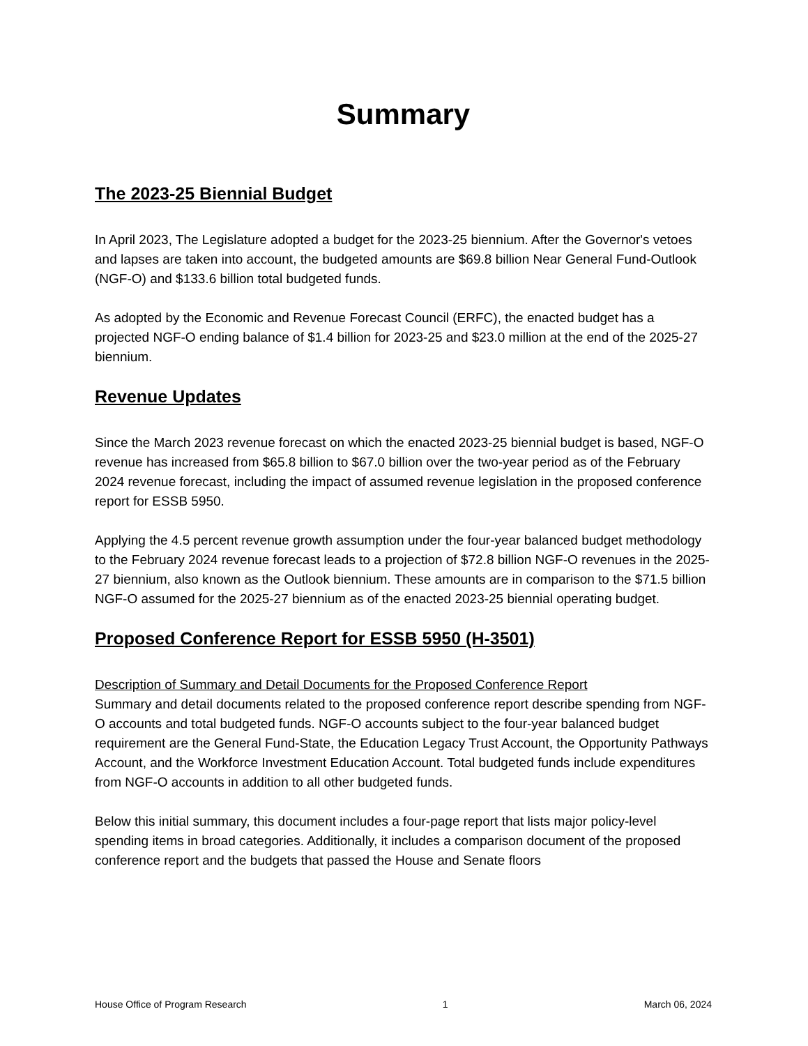Summary
The 2023-25 Biennial Budget
In April 2023, The Legislature adopted a budget for the 2023-25 biennium. After the Governor's vetoes and lapses are taken into account, the budgeted amounts are $69.8 billion Near General Fund-Outlook (NGF-O) and $133.6 billion total budgeted funds.
As adopted by the Economic and Revenue Forecast Council (ERFC), the enacted budget has a projected NGF-O ending balance of $1.4 billion for 2023-25 and $23.0 million at the end of the 2025-27 biennium.
Revenue Updates
Since the March 2023 revenue forecast on which the enacted 2023-25 biennial budget is based, NGF-O revenue has increased from $65.8 billion to $67.0 billion over the two-year period as of the February 2024 revenue forecast, including the impact of assumed revenue legislation in the proposed conference report for ESSB 5950.
Applying the 4.5 percent revenue growth assumption under the four-year balanced budget methodology to the February 2024 revenue forecast leads to a projection of $72.8 billion NGF-O revenues in the 2025-27 biennium, also known as the Outlook biennium. These amounts are in comparison to the $71.5 billion NGF-O assumed for the 2025-27 biennium as of the enacted 2023-25 biennial operating budget.
Proposed Conference Report for ESSB 5950 (H-3501)
Description of Summary and Detail Documents for the Proposed Conference Report
Summary and detail documents related to the proposed conference report describe spending from NGF-O accounts and total budgeted funds. NGF-O accounts subject to the four-year balanced budget requirement are the General Fund-State, the Education Legacy Trust Account, the Opportunity Pathways Account, and the Workforce Investment Education Account. Total budgeted funds include expenditures from NGF-O accounts in addition to all other budgeted funds.
Below this initial summary, this document includes a four-page report that lists major policy-level spending items in broad categories. Additionally, it includes a comparison document of the proposed conference report and the budgets that passed the House and Senate floors
House Office of Program Research 1 March 06, 2024